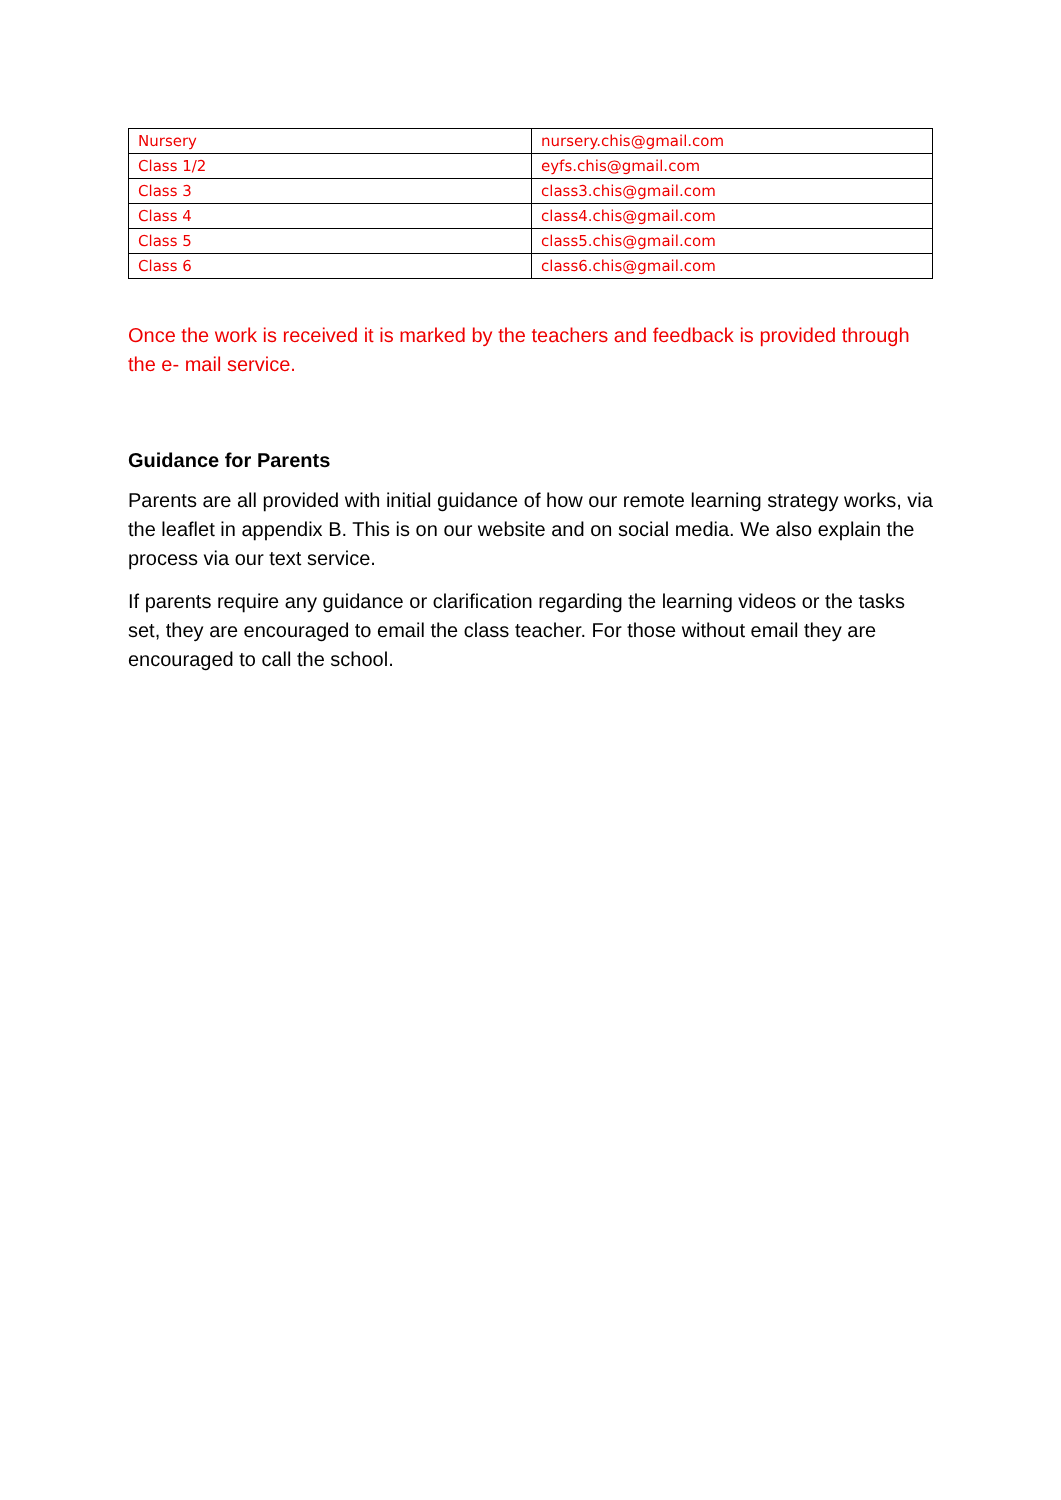| Nursery | nursery.chis@gmail.com |
| Class 1/2 | eyfs.chis@gmail.com |
| Class 3 | class3.chis@gmail.com |
| Class 4 | class4.chis@gmail.com |
| Class 5 | class5.chis@gmail.com |
| Class 6 | class6.chis@gmail.com |
Once the work is received it is marked by the teachers and feedback is provided through the e- mail service.
Guidance for Parents
Parents are all provided with initial guidance of how our remote learning strategy works, via the leaflet in appendix B. This is on our website and on social media. We also explain the process via our text service.
If parents require any guidance or clarification regarding the learning videos or the tasks set, they are encouraged to email the class teacher. For those without email they are encouraged to call the school.